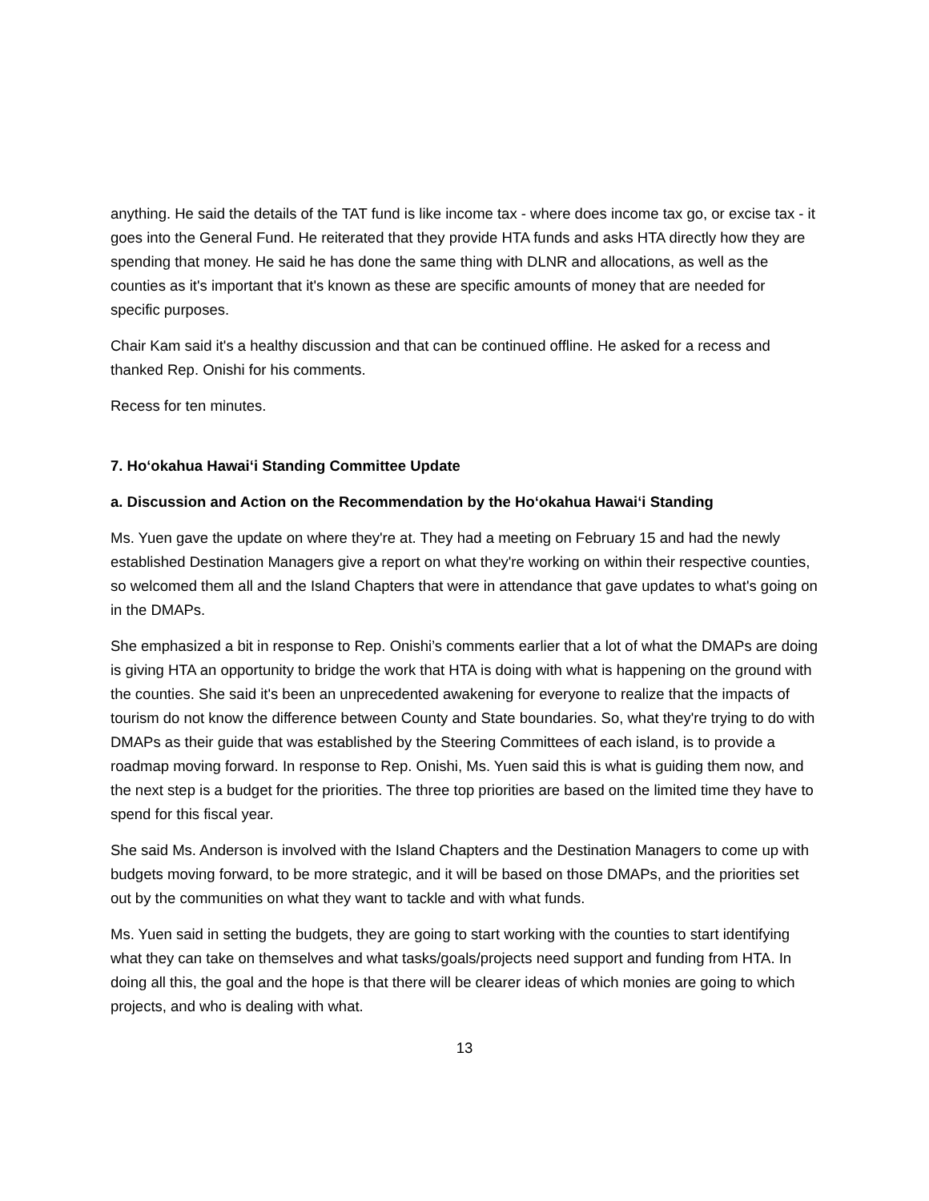anything. He said the details of the TAT fund is like income tax - where does income tax go, or excise tax - it goes into the General Fund. He reiterated that they provide HTA funds and asks HTA directly how they are spending that money. He said he has done the same thing with DLNR and allocations, as well as the counties as it's important that it's known as these are specific amounts of money that are needed for specific purposes.
Chair Kam said it's a healthy discussion and that can be continued offline. He asked for a recess and thanked Rep. Onishi for his comments.
Recess for ten minutes.
7. Hoʻokahua Hawaiʻi Standing Committee Update
a. Discussion and Action on the Recommendation by the Hoʻokahua Hawaiʻi Standing
Ms. Yuen gave the update on where they're at. They had a meeting on February 15 and had the newly established Destination Managers give a report on what they're working on within their respective counties, so welcomed them all and the Island Chapters that were in attendance that gave updates to what's going on in the DMAPs.
She emphasized a bit in response to Rep. Onishi’s comments earlier that a lot of what the DMAPs are doing is giving HTA an opportunity to bridge the work that HTA is doing with what is happening on the ground with the counties. She said it's been an unprecedented awakening for everyone to realize that the impacts of tourism do not know the difference between County and State boundaries. So, what they're trying to do with DMAPs as their guide that was established by the Steering Committees of each island, is to provide a roadmap moving forward. In response to Rep. Onishi, Ms. Yuen said this is what is guiding them now, and the next step is a budget for the priorities. The three top priorities are based on the limited time they have to spend for this fiscal year.
She said Ms. Anderson is involved with the Island Chapters and the Destination Managers to come up with budgets moving forward, to be more strategic, and it will be based on those DMAPs, and the priorities set out by the communities on what they want to tackle and with what funds.
Ms. Yuen said in setting the budgets, they are going to start working with the counties to start identifying what they can take on themselves and what tasks/goals/projects need support and funding from HTA. In doing all this, the goal and the hope is that there will be clearer ideas of which monies are going to which projects, and who is dealing with what.
13